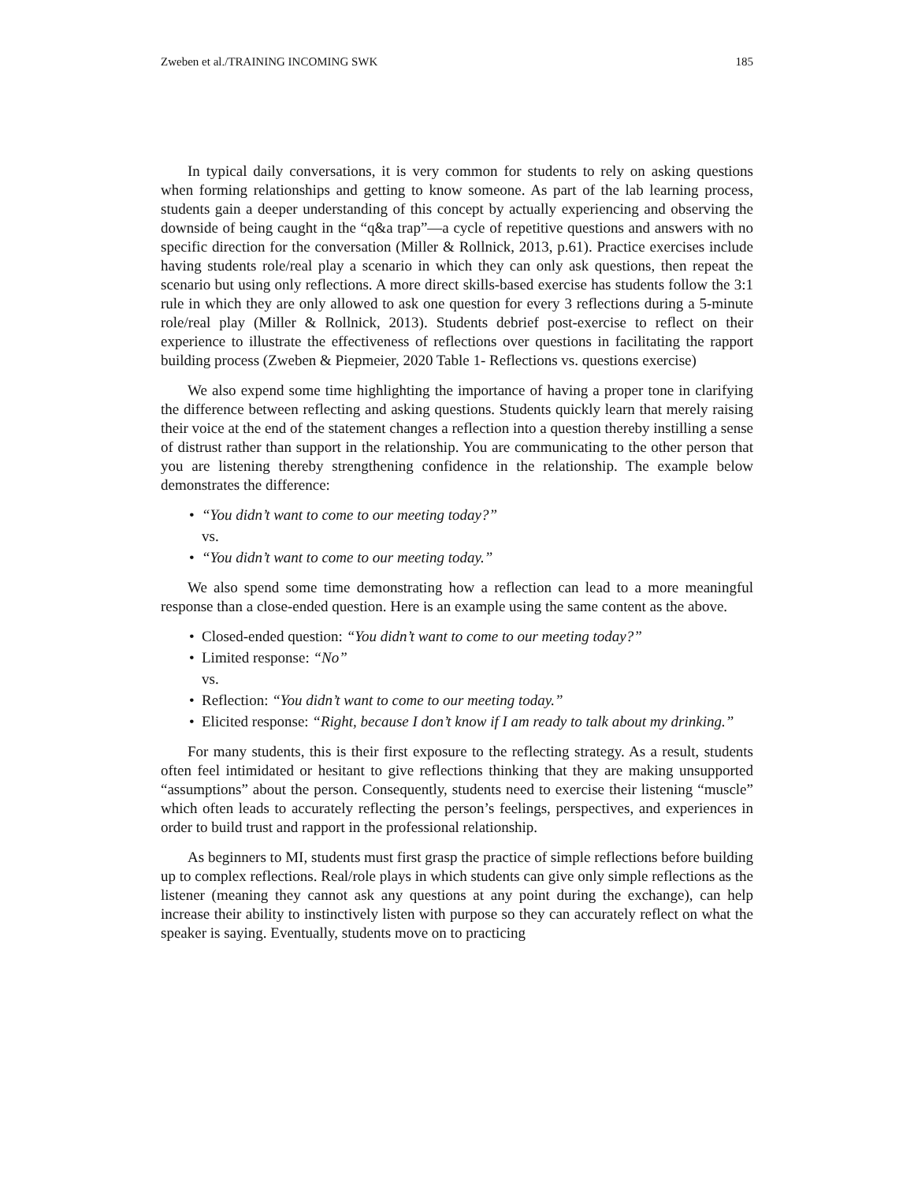Zweben et al./TRAINING INCOMING SWK 185
In typical daily conversations, it is very common for students to rely on asking questions when forming relationships and getting to know someone. As part of the lab learning process, students gain a deeper understanding of this concept by actually experiencing and observing the downside of being caught in the “q&a trap”—a cycle of repetitive questions and answers with no specific direction for the conversation (Miller & Rollnick, 2013, p.61). Practice exercises include having students role/real play a scenario in which they can only ask questions, then repeat the scenario but using only reflections. A more direct skills-based exercise has students follow the 3:1 rule in which they are only allowed to ask one question for every 3 reflections during a 5-minute role/real play (Miller & Rollnick, 2013). Students debrief post-exercise to reflect on their experience to illustrate the effectiveness of reflections over questions in facilitating the rapport building process (Zweben & Piepmeier, 2020 Table 1- Reflections vs. questions exercise)
We also expend some time highlighting the importance of having a proper tone in clarifying the difference between reflecting and asking questions. Students quickly learn that merely raising their voice at the end of the statement changes a reflection into a question thereby instilling a sense of distrust rather than support in the relationship. You are communicating to the other person that you are listening thereby strengthening confidence in the relationship. The example below demonstrates the difference:
• “You didn’t want to come to our meeting today?”
vs.
• “You didn’t want to come to our meeting today.”
We also spend some time demonstrating how a reflection can lead to a more meaningful response than a close-ended question. Here is an example using the same content as the above.
• Closed-ended question: “You didn’t want to come to our meeting today?”
• Limited response: “No”
vs.
• Reflection: “You didn’t want to come to our meeting today.”
• Elicited response: “Right, because I don’t know if I am ready to talk about my drinking.”
For many students, this is their first exposure to the reflecting strategy. As a result, students often feel intimidated or hesitant to give reflections thinking that they are making unsupported “assumptions” about the person. Consequently, students need to exercise their listening “muscle” which often leads to accurately reflecting the person’s feelings, perspectives, and experiences in order to build trust and rapport in the professional relationship.
As beginners to MI, students must first grasp the practice of simple reflections before building up to complex reflections. Real/role plays in which students can give only simple reflections as the listener (meaning they cannot ask any questions at any point during the exchange), can help increase their ability to instinctively listen with purpose so they can accurately reflect on what the speaker is saying. Eventually, students move on to practicing